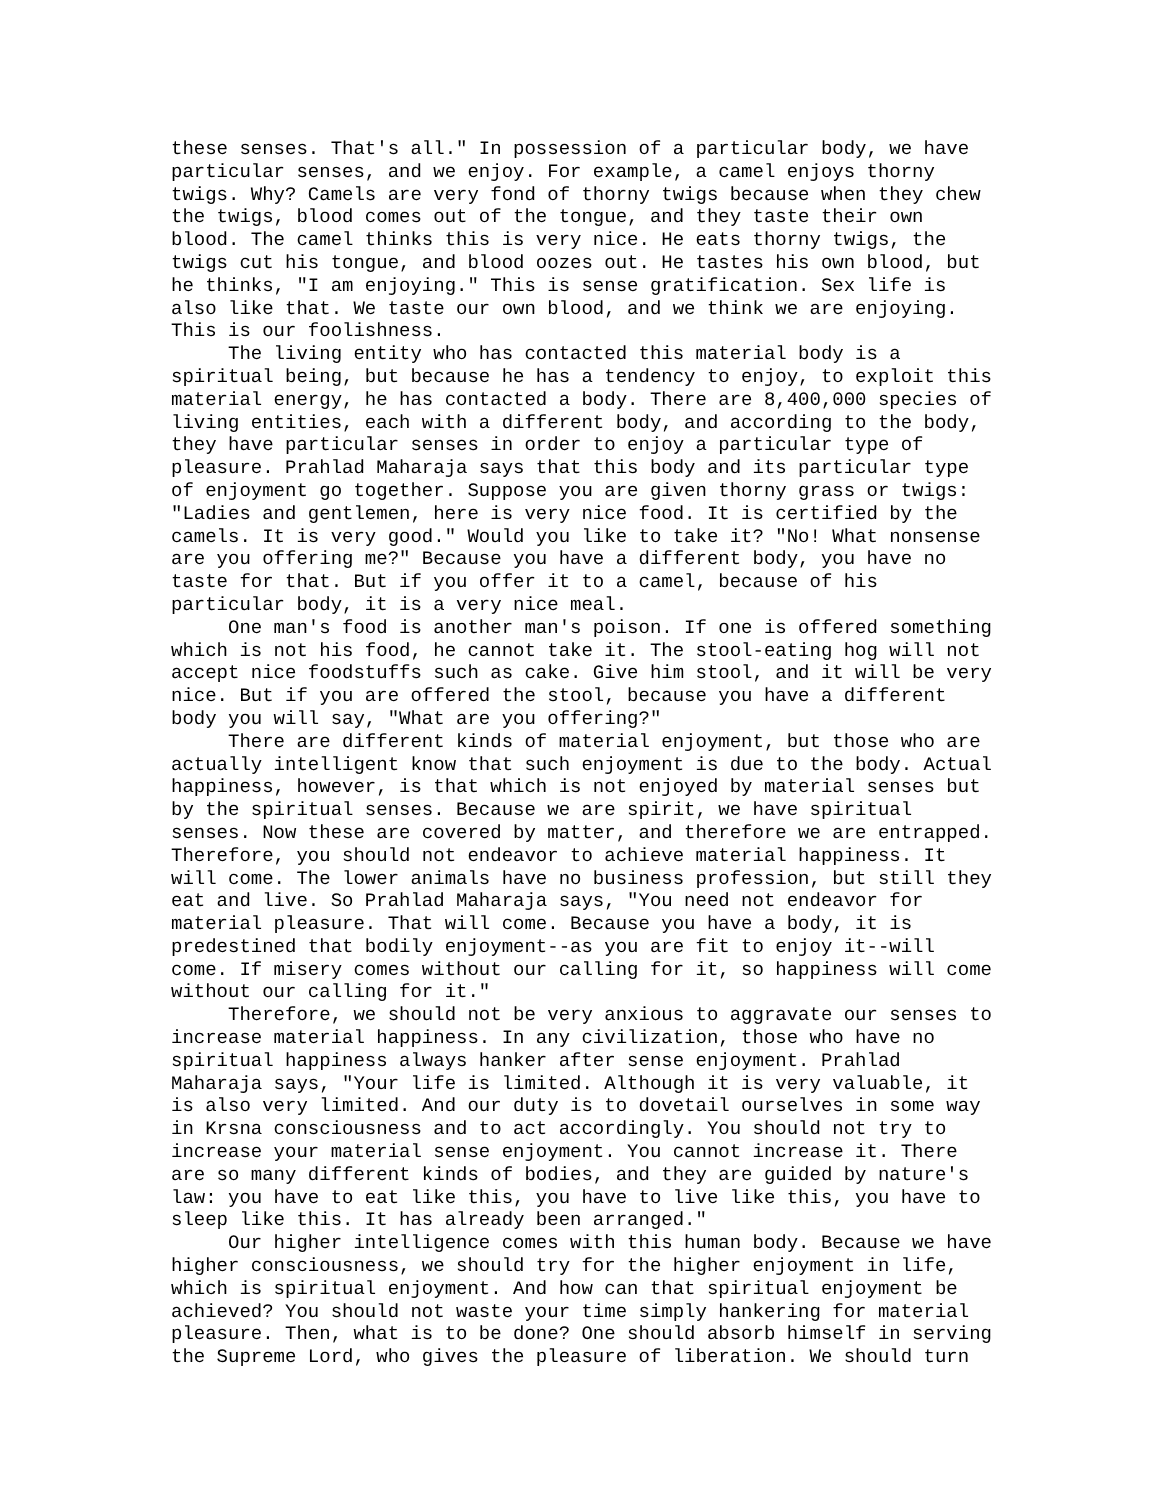these senses. That's all." In possession of a particular body, we have particular senses, and we enjoy. For example, a camel enjoys thorny twigs. Why? Camels are very fond of thorny twigs because when they chew the twigs, blood comes out of the tongue, and they taste their own blood. The camel thinks this is very nice. He eats thorny twigs, the twigs cut his tongue, and blood oozes out. He tastes his own blood, but he thinks, "I am enjoying." This is sense gratification. Sex life is also like that. We taste our own blood, and we think we are enjoying. This is our foolishness. The living entity who has contacted this material body is a spiritual being, but because he has a tendency to enjoy, to exploit this material energy, he has contacted a body. There are 8,400,000 species of living entities, each with a different body, and according to the body, they have particular senses in order to enjoy a particular type of pleasure. Prahlad Maharaja says that this body and its particular type of enjoyment go together. Suppose you are given thorny grass or twigs: "Ladies and gentlemen, here is very nice food. It is certified by the camels. It is very good." Would you like to take it? "No! What nonsense are you offering me?" Because you have a different body, you have no taste for that. But if you offer it to a camel, because of his particular body, it is a very nice meal. One man's food is another man's poison. If one is offered something which is not his food, he cannot take it. The stool-eating hog will not accept nice foodstuffs such as cake. Give him stool, and it will be very nice. But if you are offered the stool, because you have a different body you will say, "What are you offering?" There are different kinds of material enjoyment, but those who are actually intelligent know that such enjoyment is due to the body. Actual happiness, however, is that which is not enjoyed by material senses but by the spiritual senses. Because we are spirit, we have spiritual senses. Now these are covered by matter, and therefore we are entrapped. Therefore, you should not endeavor to achieve material happiness. It will come. The lower animals have no business profession, but still they eat and live. So Prahlad Maharaja says, "You need not endeavor for material pleasure. That will come. Because you have a body, it is predestined that bodily enjoyment--as you are fit to enjoy it--will come. If misery comes without our calling for it, so happiness will come without our calling for it." Therefore, we should not be very anxious to aggravate our senses to increase material happiness. In any civilization, those who have no spiritual happiness always hanker after sense enjoyment. Prahlad Maharaja says, "Your life is limited. Although it is very valuable, it is also very limited. And our duty is to dovetail ourselves in some way in Krsna consciousness and to act accordingly. You should not try to increase your material sense enjoyment. You cannot increase it. There are so many different kinds of bodies, and they are guided by nature's law: you have to eat like this, you have to live like this, you have to sleep like this. It has already been arranged." Our higher intelligence comes with this human body. Because we have higher consciousness, we should try for the higher enjoyment in life, which is spiritual enjoyment. And how can that spiritual enjoyment be achieved? You should not waste your time simply hankering for material pleasure. Then, what is to be done? One should absorb himself in serving the Supreme Lord, who gives the pleasure of liberation. We should turn